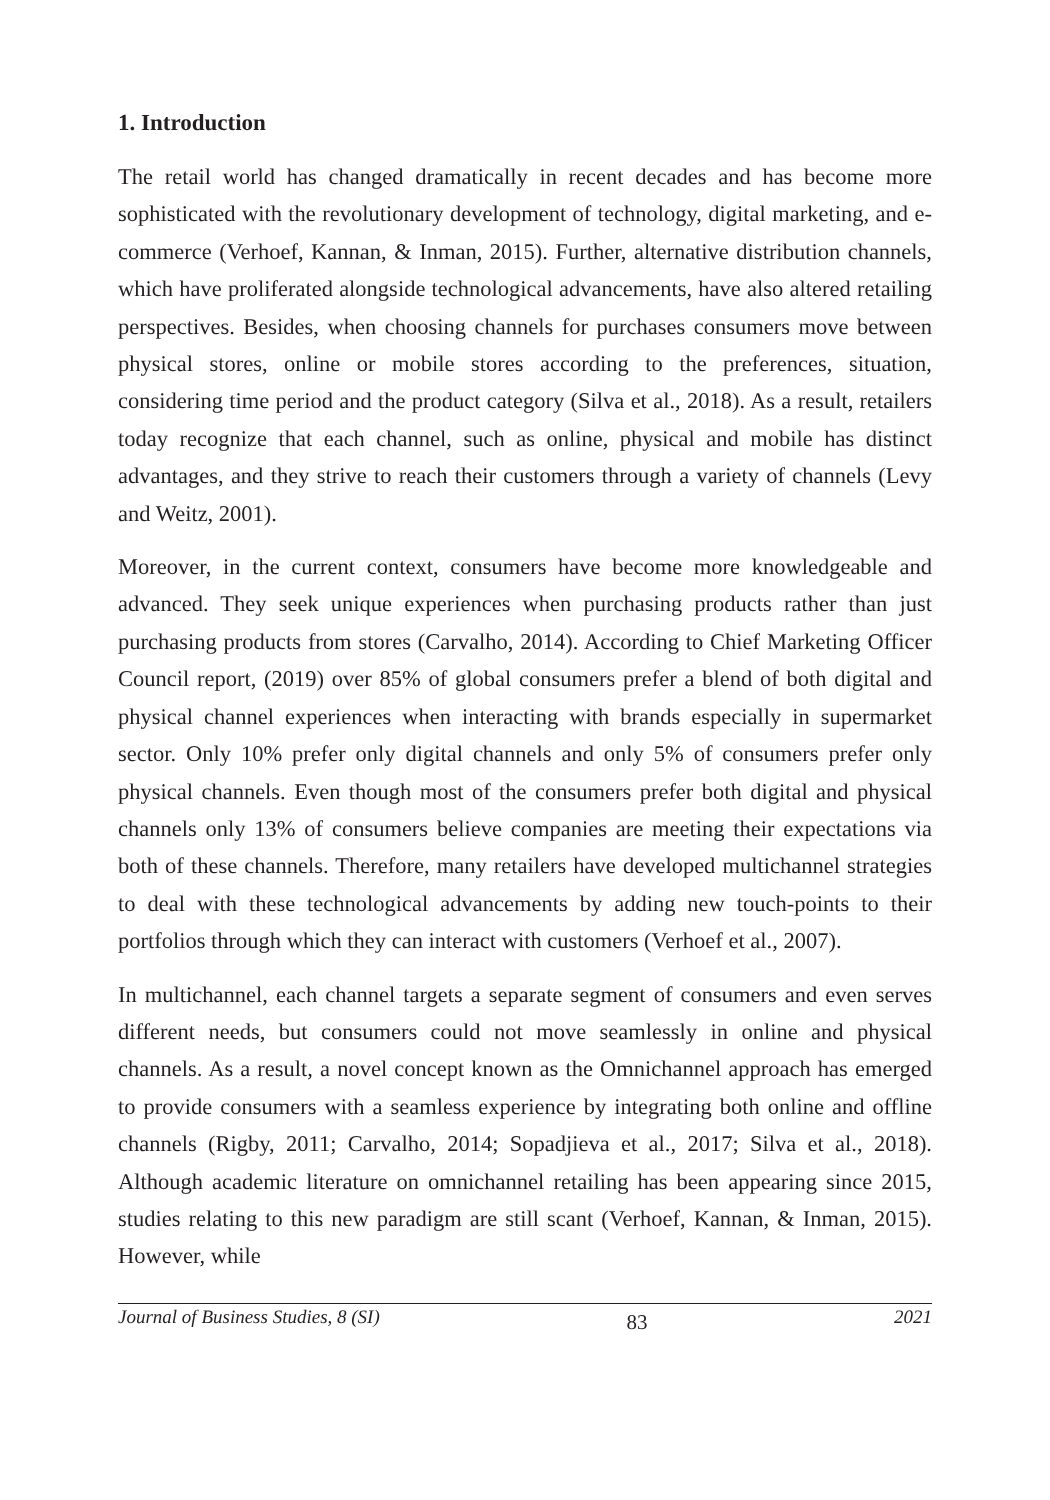1. Introduction
The retail world has changed dramatically in recent decades and has become more sophisticated with the revolutionary development of technology, digital marketing, and e-commerce (Verhoef, Kannan, & Inman, 2015). Further, alternative distribution channels, which have proliferated alongside technological advancements, have also altered retailing perspectives. Besides, when choosing channels for purchases consumers move between physical stores, online or mobile stores according to the preferences, situation, considering time period and the product category (Silva et al., 2018). As a result, retailers today recognize that each channel, such as online, physical and mobile has distinct advantages, and they strive to reach their customers through a variety of channels (Levy and Weitz, 2001).
Moreover, in the current context, consumers have become more knowledgeable and advanced. They seek unique experiences when purchasing products rather than just purchasing products from stores (Carvalho, 2014). According to Chief Marketing Officer Council report, (2019) over 85% of global consumers prefer a blend of both digital and physical channel experiences when interacting with brands especially in supermarket sector. Only 10% prefer only digital channels and only 5% of consumers prefer only physical channels. Even though most of the consumers prefer both digital and physical channels only 13% of consumers believe companies are meeting their expectations via both of these channels. Therefore, many retailers have developed multichannel strategies to deal with these technological advancements by adding new touch-points to their portfolios through which they can interact with customers (Verhoef et al., 2007).
In multichannel, each channel targets a separate segment of consumers and even serves different needs, but consumers could not move seamlessly in online and physical channels. As a result, a novel concept known as the Omnichannel approach has emerged to provide consumers with a seamless experience by integrating both online and offline channels (Rigby, 2011; Carvalho, 2014; Sopadjieva et al., 2017; Silva et al., 2018). Although academic literature on omnichannel retailing has been appearing since 2015, studies relating to this new paradigm are still scant (Verhoef, Kannan, & Inman, 2015). However, while
Journal of Business Studies, 8 (SI) 83 2021